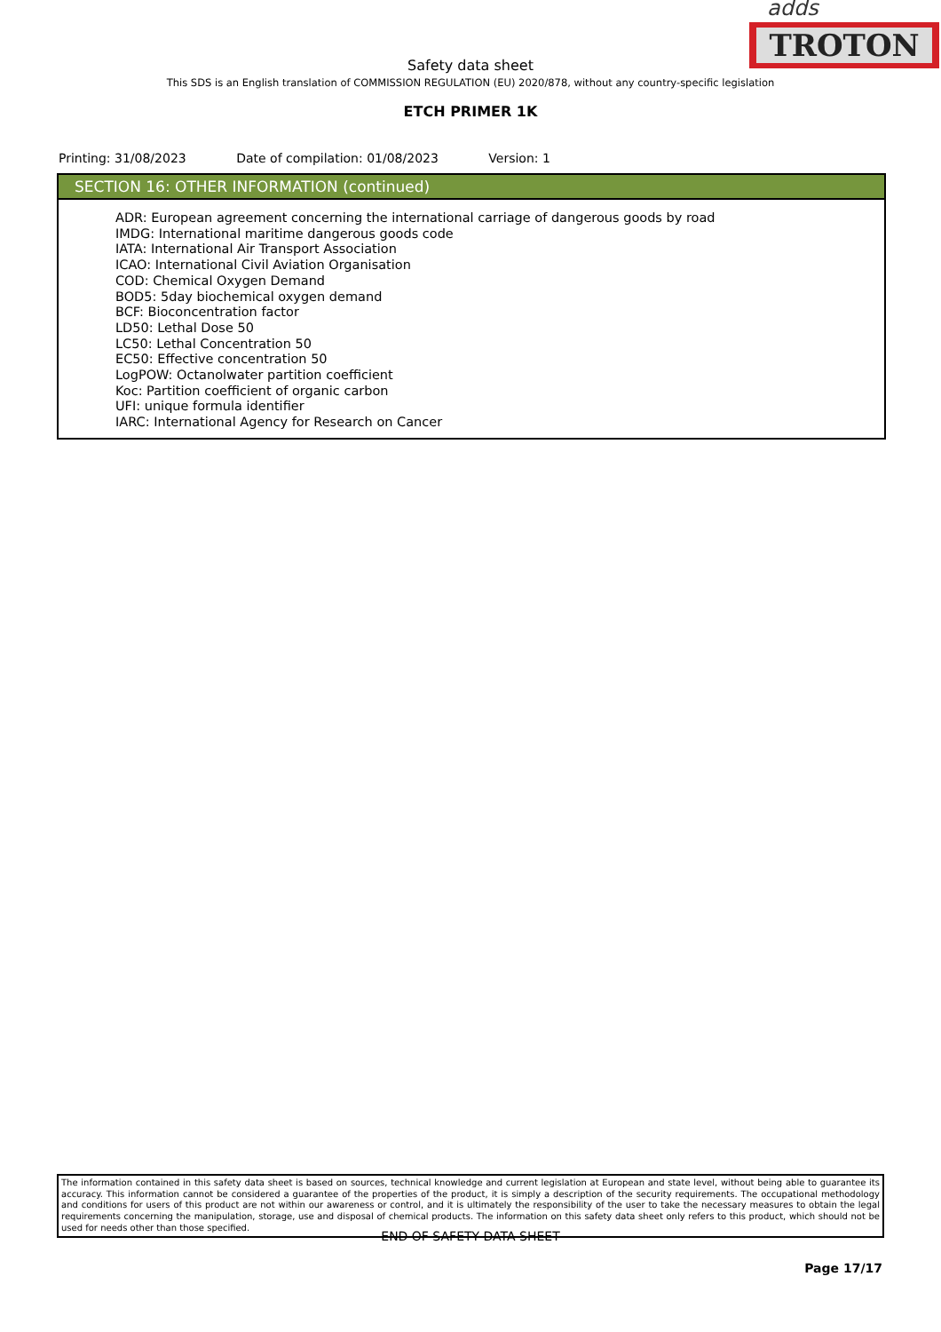adds
TROTON
Safety data sheet
This SDS is an English translation of COMMISSION REGULATION (EU) 2020/878, without any country-specific legislation
ETCH PRIMER 1K
Printing: 31/08/2023 Date of compilation: 01/08/2023 Version: 1
SECTION 16: OTHER INFORMATION (continued)
ADR: European agreement concerning the international carriage of dangerous goods by road
IMDG: International maritime dangerous goods code
IATA: International Air Transport Association
ICAO: International Civil Aviation Organisation
COD: Chemical Oxygen Demand
BOD5: 5day biochemical oxygen demand
BCF: Bioconcentration factor
LD50: Lethal Dose 50
LC50: Lethal Concentration 50
EC50: Effective concentration 50
LogPOW: Octanolwater partition coefficient
Koc: Partition coefficient of organic carbon
UFI: unique formula identifier
IARC: International Agency for Research on Cancer
The information contained in this safety data sheet is based on sources, technical knowledge and current legislation at European and state level, without being able to guarantee its accuracy. This information cannot be considered a guarantee of the properties of the product, it is simply a description of the security requirements. The occupational methodology and conditions for users of this product are not within our awareness or control, and it is ultimately the responsibility of the user to take the necessary measures to obtain the legal requirements concerning the manipulation, storage, use and disposal of chemical products. The information on this safety data sheet only refers to this product, which should not be used for needs other than those specified.
- END OF SAFETY DATA SHEET -
Page 17/17